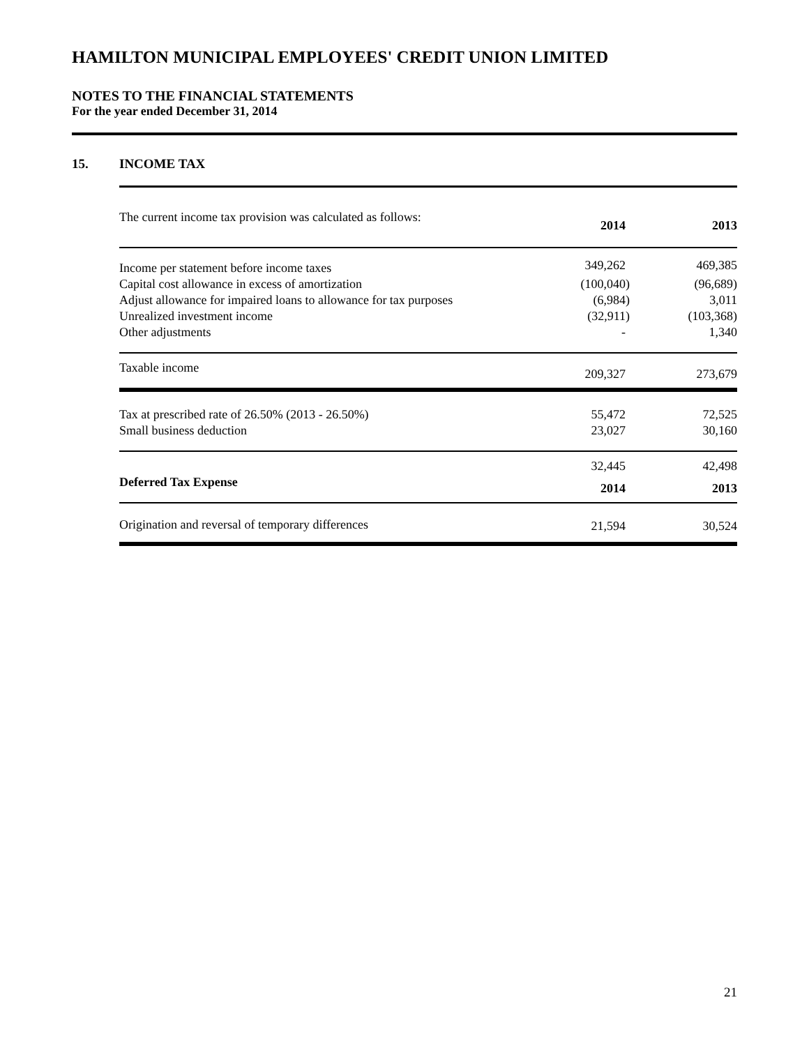HAMILTON MUNICIPAL EMPLOYEES' CREDIT UNION LIMITED
NOTES TO THE FINANCIAL STATEMENTS
For the year ended December 31, 2014
15. INCOME TAX
| The current income tax provision was calculated as follows: | 2014 | 2013 |
| Income per statement before income taxes | 349,262 | 469,385 |
| Capital cost allowance in excess of amortization | (100,040) | (96,689) |
| Adjust allowance for impaired loans to allowance for tax purposes | (6,984) | 3,011 |
| Unrealized investment income | (32,911) | (103,368) |
| Other adjustments | - | 1,340 |
| Taxable income | 209,327 | 273,679 |
| Tax at prescribed rate of 26.50% (2013 - 26.50%) | 55,472 | 72,525 |
| Small business deduction | 23,027 | 30,160 |
| | 32,445 | 42,498 |
| Deferred Tax Expense | 2014 | 2013 |
| Origination and reversal of temporary differences | 21,594 | 30,524 |
21